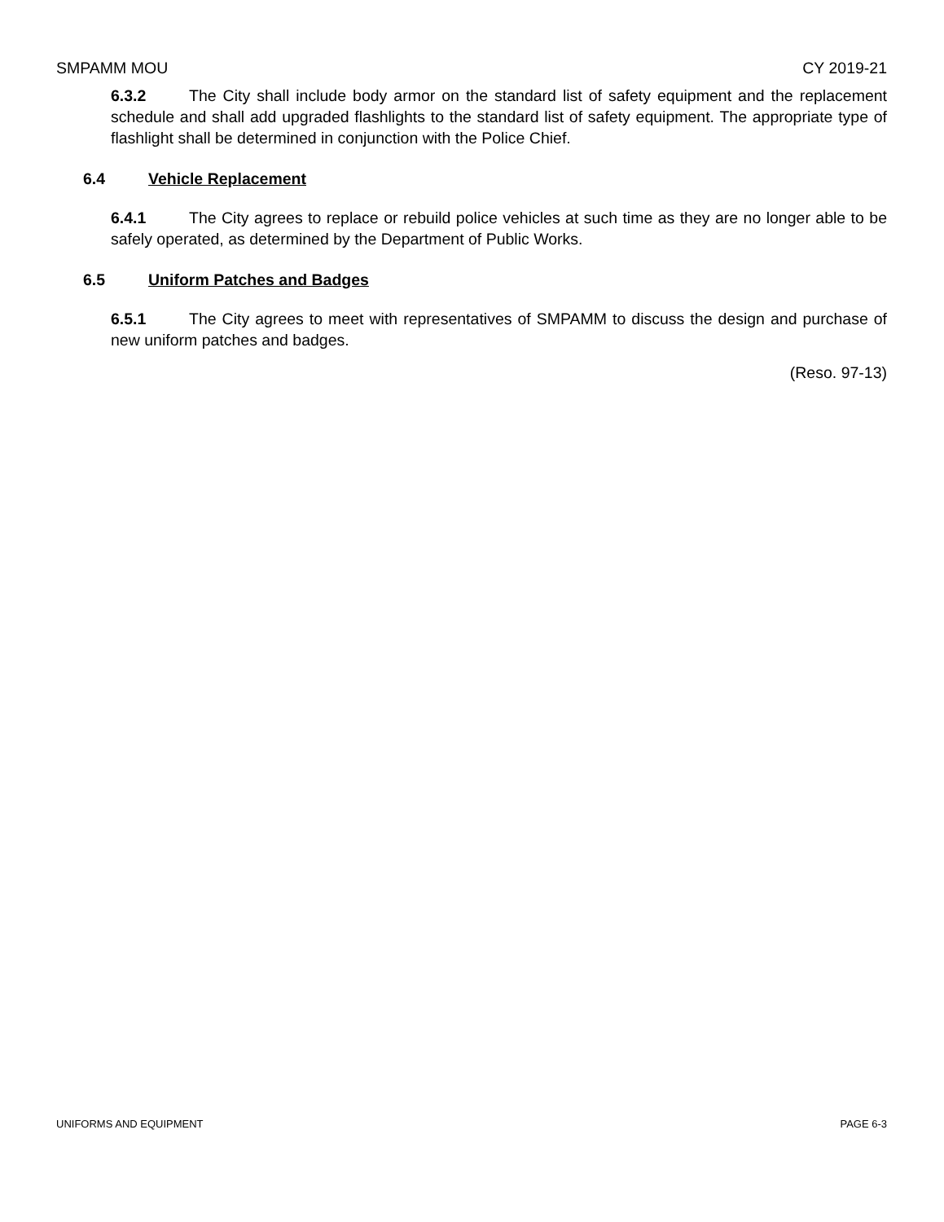SMPAMM MOU CY 2019-21
6.3.2 The City shall include body armor on the standard list of safety equipment and the replacement schedule and shall add upgraded flashlights to the standard list of safety equipment. The appropriate type of flashlight shall be determined in conjunction with the Police Chief.
6.4 Vehicle Replacement
6.4.1 The City agrees to replace or rebuild police vehicles at such time as they are no longer able to be safely operated, as determined by the Department of Public Works.
6.5 Uniform Patches and Badges
6.5.1 The City agrees to meet with representatives of SMPAMM to discuss the design and purchase of new uniform patches and badges.
(Reso. 97-13)
UNIFORMS AND EQUIPMENT PAGE 6-3